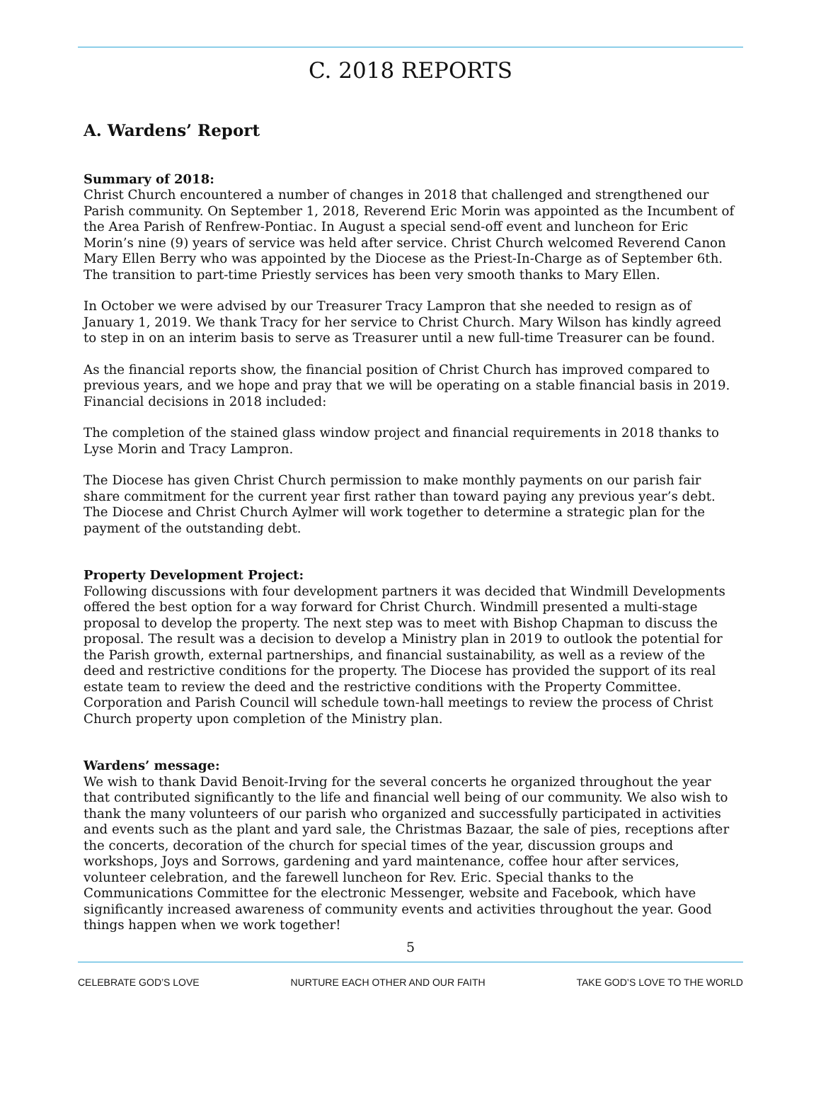C. 2018 REPORTS
A. Wardens’ Report
Summary of 2018:
Christ Church encountered a number of changes in 2018 that challenged and strengthened our Parish community. On September 1, 2018, Reverend Eric Morin was appointed as the Incumbent of the Area Parish of Renfrew-Pontiac. In August a special send-off event and luncheon for Eric Morin’s nine (9) years of service was held after service. Christ Church welcomed Reverend Canon Mary Ellen Berry who was appointed by the Diocese as the Priest-In-Charge as of September 6th. The transition to part-time Priestly services has been very smooth thanks to Mary Ellen.
In October we were advised by our Treasurer Tracy Lampron that she needed to resign as of January 1, 2019. We thank Tracy for her service to Christ Church. Mary Wilson has kindly agreed to step in on an interim basis to serve as Treasurer until a new full-time Treasurer can be found.
As the financial reports show, the financial position of Christ Church has improved compared to previous years, and we hope and pray that we will be operating on a stable financial basis in 2019. Financial decisions in 2018 included:
The completion of the stained glass window project and financial requirements in 2018 thanks to Lyse Morin and Tracy Lampron.
The Diocese has given Christ Church permission to make monthly payments on our parish fair share commitment for the current year first rather than toward paying any previous year’s debt.
The Diocese and Christ Church Aylmer will work together to determine a strategic plan for the payment of the outstanding debt.
Property Development Project:
Following discussions with four development partners it was decided that Windmill Developments offered the best option for a way forward for Christ Church. Windmill presented a multi-stage proposal to develop the property. The next step was to meet with Bishop Chapman to discuss the proposal. The result was a decision to develop a Ministry plan in 2019 to outlook the potential for the Parish growth, external partnerships, and financial sustainability, as well as a review of the deed and restrictive conditions for the property. The Diocese has provided the support of its real estate team to review the deed and the restrictive conditions with the Property Committee.
Corporation and Parish Council will schedule town-hall meetings to review the process of Christ Church property upon completion of the Ministry plan.
Wardens’ message:
We wish to thank David Benoit-Irving for the several concerts he organized throughout the year that contributed significantly to the life and financial well being of our community. We also wish to thank the many volunteers of our parish who organized and successfully participated in activities and events such as the plant and yard sale, the Christmas Bazaar, the sale of pies, receptions after the concerts, decoration of the church for special times of the year, discussion groups and workshops, Joys and Sorrows, gardening and yard maintenance, coffee hour after services, volunteer celebration, and the farewell luncheon for Rev. Eric. Special thanks to the Communications Committee for the electronic Messenger, website and Facebook, which have significantly increased awareness of community events and activities throughout the year. Good things happen when we work together!
5
CELEBRATE GOD’S LOVE NURTURE EACH OTHER AND OUR FAITH TAKE GOD’S LOVE TO THE WORLD